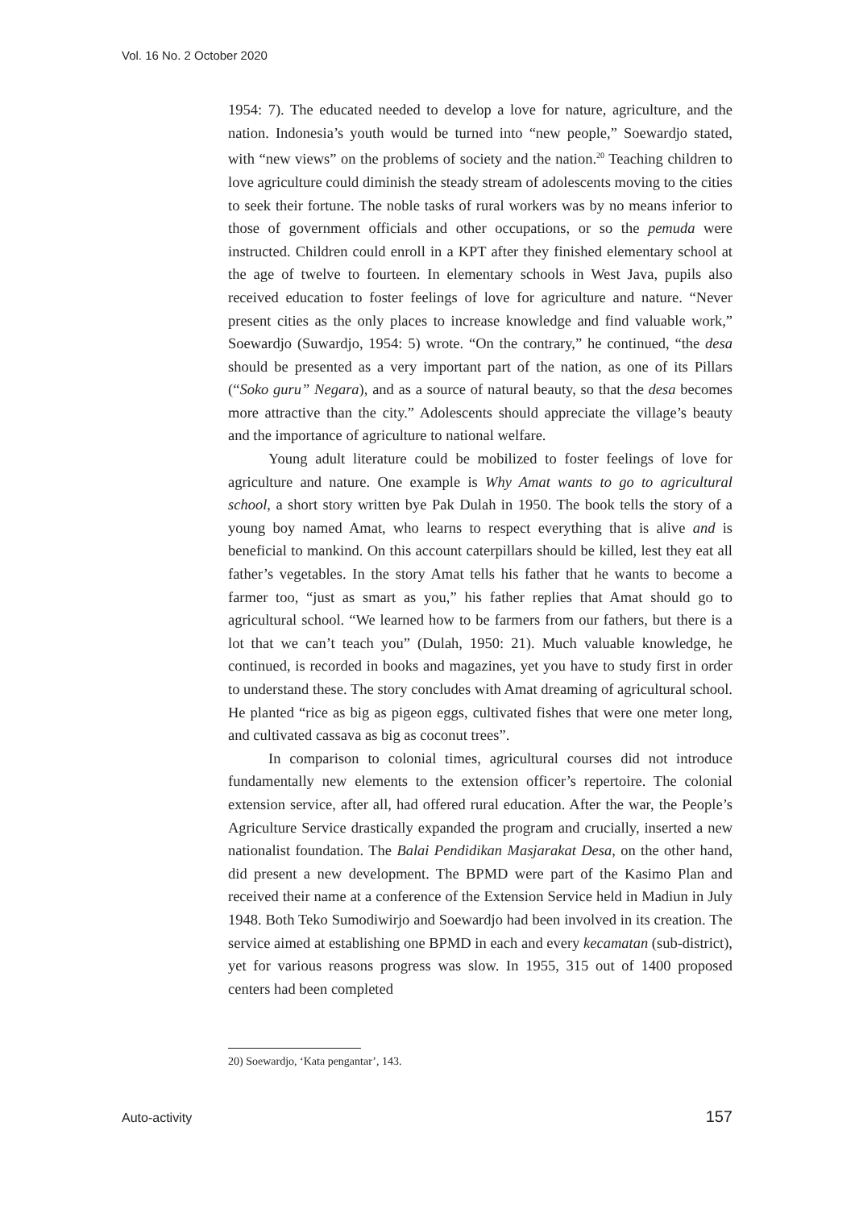Vol. 16 No. 2 October 2020
1954: 7). The educated needed to develop a love for nature, agriculture, and the nation. Indonesia’s youth would be turned into “new people,” Soewardjo stated, with “new views” on the problems of society and the nation.<sup>20</sup> Teaching children to love agriculture could diminish the steady stream of adolescents moving to the cities to seek their fortune. The noble tasks of rural workers was by no means inferior to those of government officials and other occupations, or so the pemuda were instructed. Children could enroll in a KPT after they finished elementary school at the age of twelve to fourteen. In elementary schools in West Java, pupils also received education to foster feelings of love for agriculture and nature. “Never present cities as the only places to increase knowledge and find valuable work,” Soewardjo (Suwardjo, 1954: 5) wrote. “On the contrary,” he continued, “the desa should be presented as a very important part of the nation, as one of its Pillars (“Soko guru” Negara), and as a source of natural beauty, so that the desa becomes more attractive than the city.” Adolescents should appreciate the village’s beauty and the importance of agriculture to national welfare.
Young adult literature could be mobilized to foster feelings of love for agriculture and nature. One example is Why Amat wants to go to agricultural school, a short story written bye Pak Dulah in 1950. The book tells the story of a young boy named Amat, who learns to respect everything that is alive and is beneficial to mankind. On this account caterpillars should be killed, lest they eat all father’s vegetables. In the story Amat tells his father that he wants to become a farmer too, “just as smart as you,” his father replies that Amat should go to agricultural school. “We learned how to be farmers from our fathers, but there is a lot that we can’t teach you” (Dulah, 1950: 21). Much valuable knowledge, he continued, is recorded in books and magazines, yet you have to study first in order to understand these. The story concludes with Amat dreaming of agricultural school. He planted “rice as big as pigeon eggs, cultivated fishes that were one meter long, and cultivated cassava as big as coconut trees”.
In comparison to colonial times, agricultural courses did not introduce fundamentally new elements to the extension officer’s repertoire. The colonial extension service, after all, had offered rural education. After the war, the People’s Agriculture Service drastically expanded the program and crucially, inserted a new nationalist foundation. The Balai Pendidikan Masjarakat Desa, on the other hand, did present a new development. The BPMD were part of the Kasimo Plan and received their name at a conference of the Extension Service held in Madiun in July 1948. Both Teko Sumodiwirjo and Soewardjo had been involved in its creation. The service aimed at establishing one BPMD in each and every kecamatan (sub-district), yet for various reasons progress was slow. In 1955, 315 out of 1400 proposed centers had been completed
20) Soewardjo, ‘Kata pengantar’, 143.
Auto-activity 157